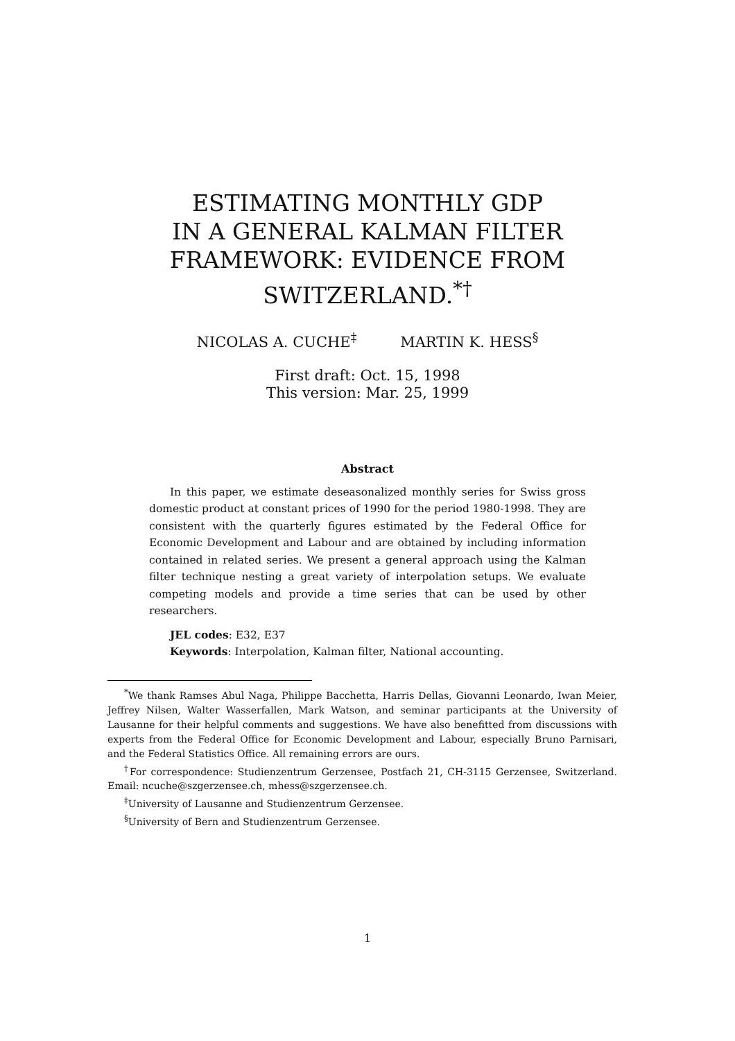ESTIMATING MONTHLY GDP
IN A GENERAL KALMAN FILTER
FRAMEWORK: EVIDENCE FROM
SWITZERLAND.<sup>*†</sup>
NICOLAS A. CUCHE<sup>‡</sup> MARTIN K. HESS<sup>§</sup>
First draft: Oct. 15, 1998
This version: Mar. 25, 1999
Abstract
In this paper, we estimate deseasonalized monthly series for Swiss gross domestic product at constant prices of 1990 for the period 1980-1998. They are consistent with the quarterly figures estimated by the Federal Office for Economic Development and Labour and are obtained by including information contained in related series. We present a general approach using the Kalman filter technique nesting a great variety of interpolation setups. We evaluate competing models and provide a time series that can be used by other researchers.
JEL codes: E32, E37
Keywords: Interpolation, Kalman filter, National accounting.
<sup>*</sup> We thank Ramses Abul Naga, Philippe Bacchetta, Harris Dellas, Giovanni Leonardo, Iwan Meier, Jeffrey Nilsen, Walter Wasserfallen, Mark Watson, and seminar participants at the University of Lausanne for their helpful comments and suggestions. We have also benefitted from discussions with experts from the Federal Office for Economic Development and Labour, especially Bruno Parnisari, and the Federal Statistics Office. All remaining errors are ours.
<sup>†</sup> For correspondence: Studienzentrum Gerzensee, Postfach 21, CH-3115 Gerzensee, Switzerland. Email: ncuche@szgerzensee.ch, mhess@szgerzensee.ch.
<sup>‡</sup> University of Lausanne and Studienzentrum Gerzensee.
<sup>§</sup> University of Bern and Studienzentrum Gerzensee.
1